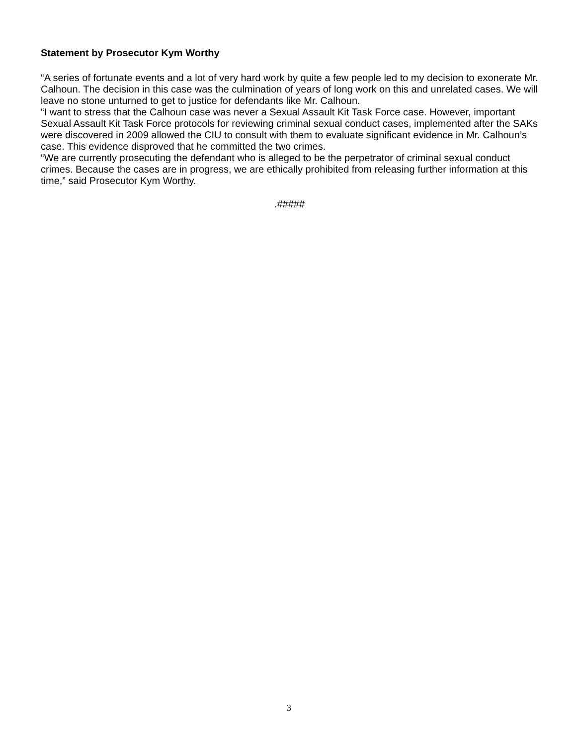Statement by Prosecutor Kym Worthy
“A series of fortunate events and a lot of very hard work by quite a few people led to my decision to exonerate Mr. Calhoun. The decision in this case was the culmination of years of long work on this and unrelated cases. We will leave no stone unturned to get to justice for defendants like Mr. Calhoun.
“I want to stress that the Calhoun case was never a Sexual Assault Kit Task Force case. However, important Sexual Assault Kit Task Force protocols for reviewing criminal sexual conduct cases, implemented after the SAKs were discovered in 2009 allowed the CIU to consult with them to evaluate significant evidence in Mr. Calhoun’s case. This evidence disproved that he committed the two crimes.
“We are currently prosecuting the defendant who is alleged to be the perpetrator of criminal sexual conduct crimes. Because the cases are in progress, we are ethically prohibited from releasing further information at this time,” said Prosecutor Kym Worthy.
.#####
3